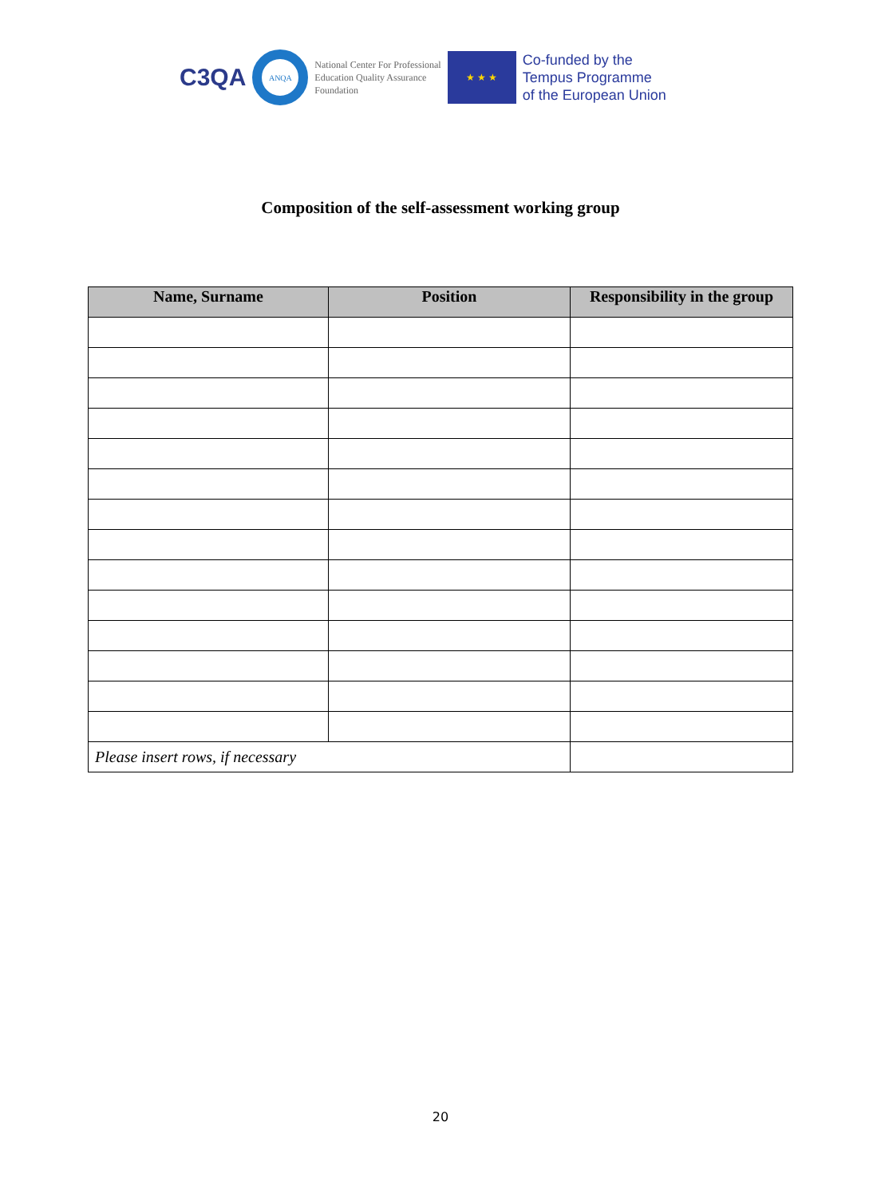C3QA
ANQA
National Center For Professional
Education Quality Assurance
Foundation
★ ★ ★
Co-funded by the
Tempus Programme
of the European Union
Composition of the self-assessment working group
| Name, Surname | Position | Responsibility in the group |
| --- | --- | --- |
| Please insert rows, if necessary | | |
20